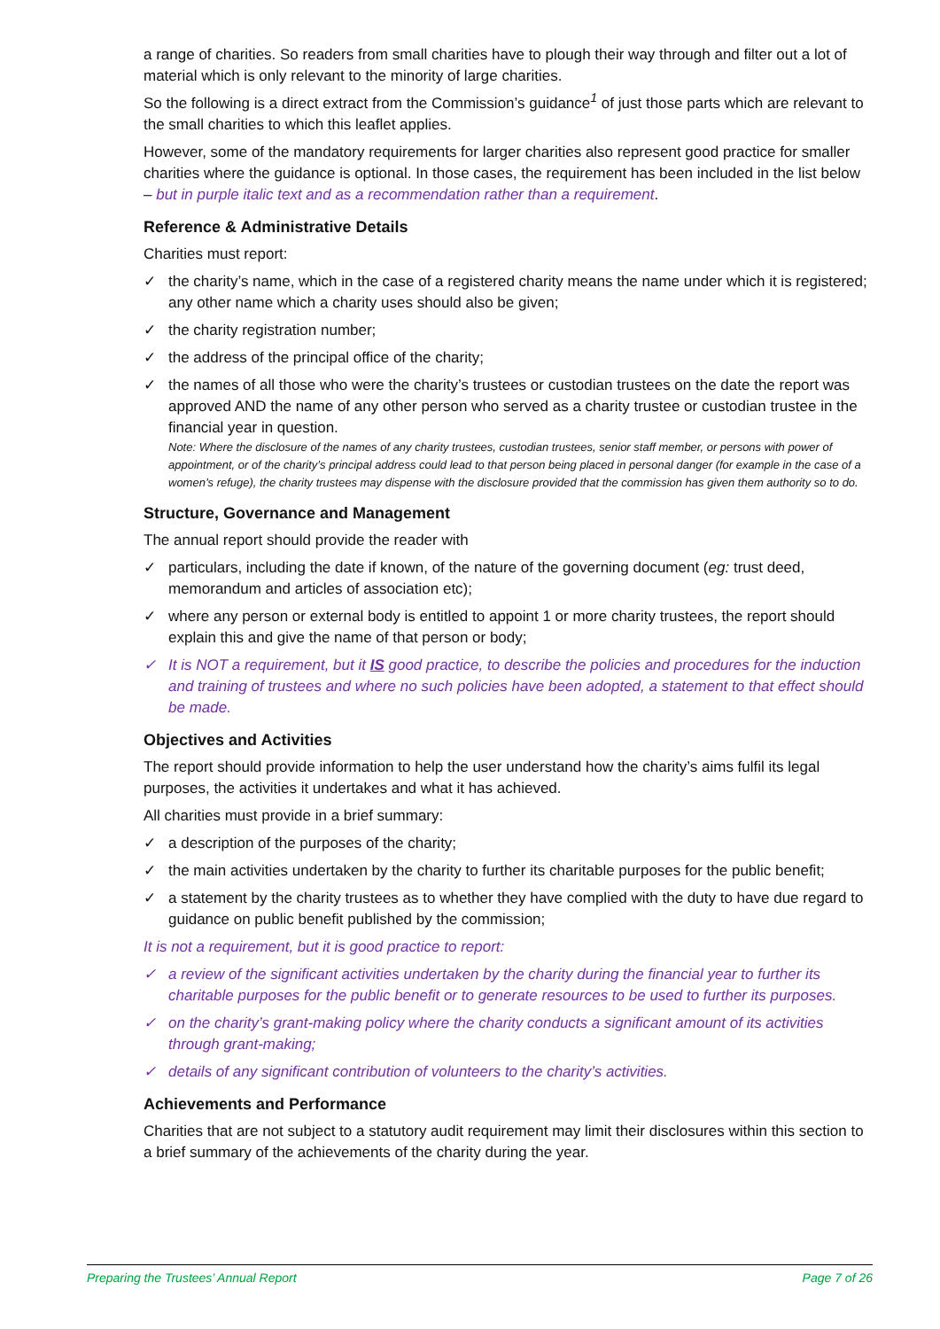a range of charities. So readers from small charities have to plough their way through and filter out a lot of material which is only relevant to the minority of large charities.
So the following is a direct extract from the Commission’s guidance<sup>1</sup> of just those parts which are relevant to the small charities to which this leaflet applies.
However, some of the mandatory requirements for larger charities also represent good practice for smaller charities where the guidance is optional. In those cases, the requirement has been included in the list below – but in purple italic text and as a recommendation rather than a requirement.
Reference & Administrative Details
Charities must report:
✓ the charity’s name, which in the case of a registered charity means the name under which it is registered; any other name which a charity uses should also be given;
✓ the charity registration number;
✓ the address of the principal office of the charity;
✓ the names of all those who were the charity’s trustees or custodian trustees on the date the report was approved AND the name of any other person who served as a charity trustee or custodian trustee in the financial year in question.
Note: Where the disclosure of the names of any charity trustees, custodian trustees, senior staff member, or persons with power of appointment, or of the charity’s principal address could lead to that person being placed in personal danger (for example in the case of a women’s refuge), the charity trustees may dispense with the disclosure provided that the commission has given them authority so to do.
Structure, Governance and Management
The annual report should provide the reader with
✓ particulars, including the date if known, of the nature of the governing document (eg: trust deed, memorandum and articles of association etc);
✓ where any person or external body is entitled to appoint 1 or more charity trustees, the report should explain this and give the name of that person or body;
✓ It is NOT a requirement, but it IS good practice, to describe the policies and procedures for the induction and training of trustees and where no such policies have been adopted, a statement to that effect should be made.
Objectives and Activities
The report should provide information to help the user understand how the charity’s aims fulfil its legal purposes, the activities it undertakes and what it has achieved.
All charities must provide in a brief summary:
✓ a description of the purposes of the charity;
✓ the main activities undertaken by the charity to further its charitable purposes for the public benefit;
✓ a statement by the charity trustees as to whether they have complied with the duty to have due regard to guidance on public benefit published by the commission;
It is not a requirement, but it is good practice to report:
✓ a review of the significant activities undertaken by the charity during the financial year to further its charitable purposes for the public benefit or to generate resources to be used to further its purposes.
✓ on the charity’s grant-making policy where the charity conducts a significant amount of its activities through grant-making;
✓ details of any significant contribution of volunteers to the charity’s activities.
Achievements and Performance
Charities that are not subject to a statutory audit requirement may limit their disclosures within this section to a brief summary of the achievements of the charity during the year.
Preparing the Trustees’ Annual Report Page 7 of 26